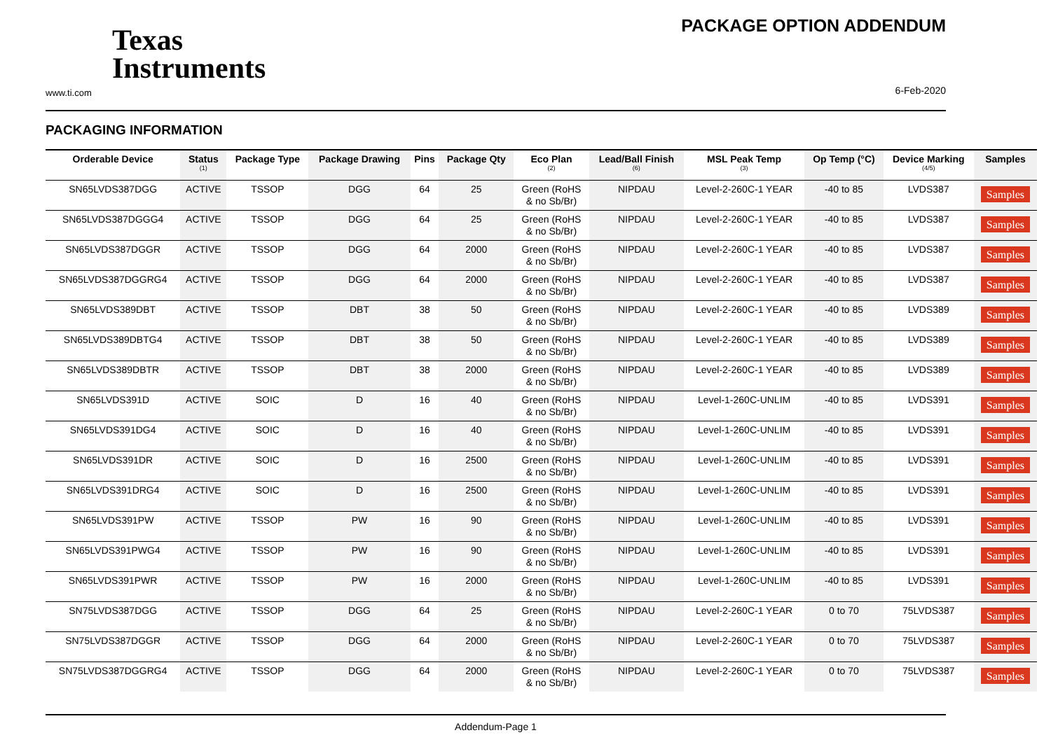Texas
Instruments
www.ti.com
PACKAGE OPTION ADDENDUM
6-Feb-2020
PACKAGING INFORMATION
| Orderable Device | Status (1) | Package Type | Package Drawing | Pins | Package Qty | Eco Plan (2) | Lead/Ball Finish (6) | MSL Peak Temp (3) | Op Temp (°C) | Device Marking (4/5) | Samples |
| --- | --- | --- | --- | --- | --- | --- | --- | --- | --- | --- | --- |
| SN65LVDS387DGG | ACTIVE | TSSOP | DGG | 64 | 25 | Green (RoHS & no Sb/Br) | NIPDAU | Level-2-260C-1 YEAR | -40 to 85 | LVDS387 | Samples |
| SN65LVDS387DGGG4 | ACTIVE | TSSOP | DGG | 64 | 25 | Green (RoHS & no Sb/Br) | NIPDAU | Level-2-260C-1 YEAR | -40 to 85 | LVDS387 | Samples |
| SN65LVDS387DGGR | ACTIVE | TSSOP | DGG | 64 | 2000 | Green (RoHS & no Sb/Br) | NIPDAU | Level-2-260C-1 YEAR | -40 to 85 | LVDS387 | Samples |
| SN65LVDS387DGGRG4 | ACTIVE | TSSOP | DGG | 64 | 2000 | Green (RoHS & no Sb/Br) | NIPDAU | Level-2-260C-1 YEAR | -40 to 85 | LVDS387 | Samples |
| SN65LVDS389DBT | ACTIVE | TSSOP | DBT | 38 | 50 | Green (RoHS & no Sb/Br) | NIPDAU | Level-2-260C-1 YEAR | -40 to 85 | LVDS389 | Samples |
| SN65LVDS389DBTG4 | ACTIVE | TSSOP | DBT | 38 | 50 | Green (RoHS & no Sb/Br) | NIPDAU | Level-2-260C-1 YEAR | -40 to 85 | LVDS389 | Samples |
| SN65LVDS389DBTR | ACTIVE | TSSOP | DBT | 38 | 2000 | Green (RoHS & no Sb/Br) | NIPDAU | Level-2-260C-1 YEAR | -40 to 85 | LVDS389 | Samples |
| SN65LVDS391D | ACTIVE | SOIC | D | 16 | 40 | Green (RoHS & no Sb/Br) | NIPDAU | Level-1-260C-UNLIM | -40 to 85 | LVDS391 | Samples |
| SN65LVDS391DG4 | ACTIVE | SOIC | D | 16 | 40 | Green (RoHS & no Sb/Br) | NIPDAU | Level-1-260C-UNLIM | -40 to 85 | LVDS391 | Samples |
| SN65LVDS391DR | ACTIVE | SOIC | D | 16 | 2500 | Green (RoHS & no Sb/Br) | NIPDAU | Level-1-260C-UNLIM | -40 to 85 | LVDS391 | Samples |
| SN65LVDS391DRG4 | ACTIVE | SOIC | D | 16 | 2500 | Green (RoHS & no Sb/Br) | NIPDAU | Level-1-260C-UNLIM | -40 to 85 | LVDS391 | Samples |
| SN65LVDS391PW | ACTIVE | TSSOP | PW | 16 | 90 | Green (RoHS & no Sb/Br) | NIPDAU | Level-1-260C-UNLIM | -40 to 85 | LVDS391 | Samples |
| SN65LVDS391PWG4 | ACTIVE | TSSOP | PW | 16 | 90 | Green (RoHS & no Sb/Br) | NIPDAU | Level-1-260C-UNLIM | -40 to 85 | LVDS391 | Samples |
| SN65LVDS391PWR | ACTIVE | TSSOP | PW | 16 | 2000 | Green (RoHS & no Sb/Br) | NIPDAU | Level-1-260C-UNLIM | -40 to 85 | LVDS391 | Samples |
| SN75LVDS387DGG | ACTIVE | TSSOP | DGG | 64 | 25 | Green (RoHS & no Sb/Br) | NIPDAU | Level-2-260C-1 YEAR | 0 to 70 | 75LVDS387 | Samples |
| SN75LVDS387DGGR | ACTIVE | TSSOP | DGG | 64 | 2000 | Green (RoHS & no Sb/Br) | NIPDAU | Level-2-260C-1 YEAR | 0 to 70 | 75LVDS387 | Samples |
| SN75LVDS387DGGRG4 | ACTIVE | TSSOP | DGG | 64 | 2000 | Green (RoHS & no Sb/Br) | NIPDAU | Level-2-260C-1 YEAR | 0 to 70 | 75LVDS387 | Samples |
Addendum-Page 1